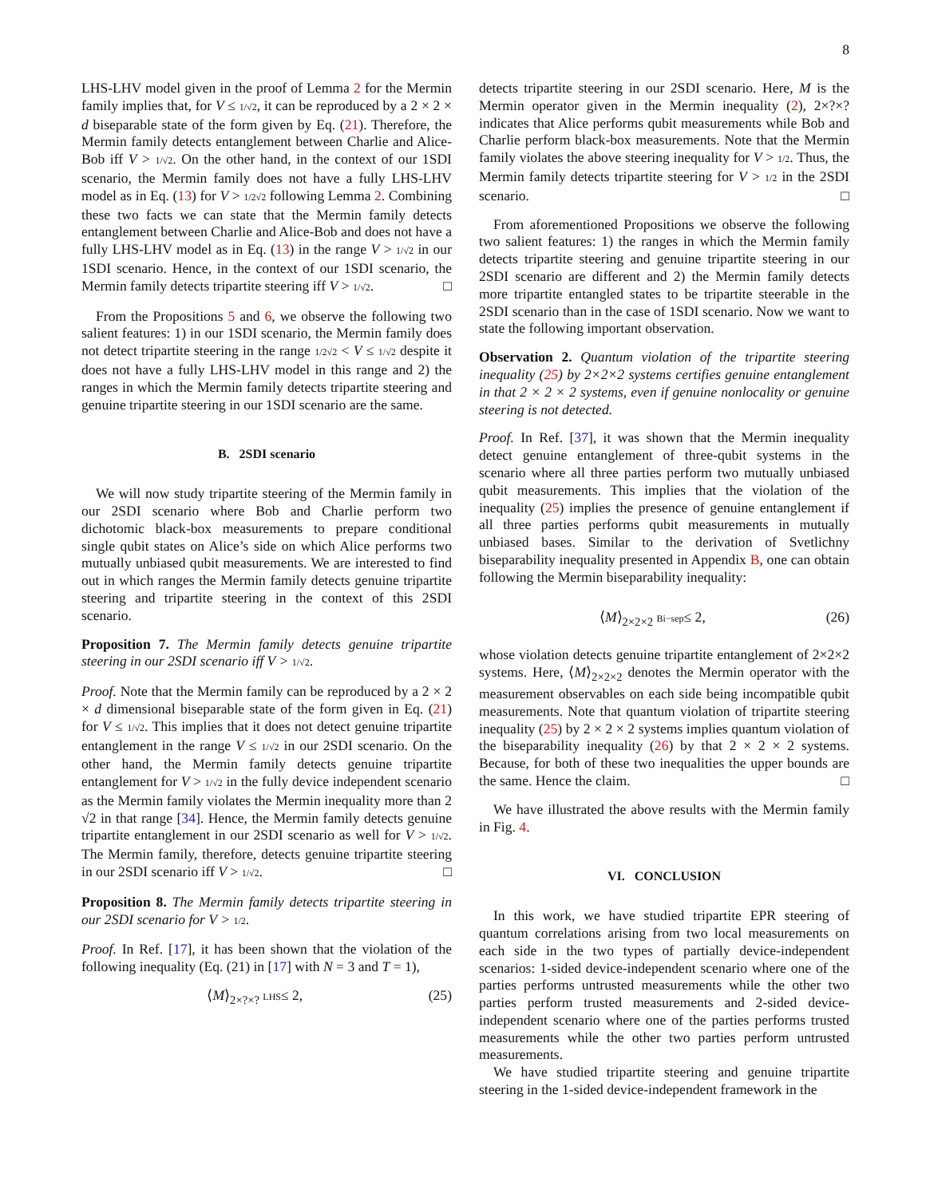8
LHS-LHV model given in the proof of Lemma 2 for the Mermin family implies that, for V ≤ 1/√2, it can be reproduced by a 2 × 2 × d biseparable state of the form given by Eq. (21). Therefore, the Mermin family detects entanglement between Charlie and Alice-Bob iff V > 1/√2. On the other hand, in the context of our 1SDI scenario, the Mermin family does not have a fully LHS-LHV model as in Eq. (13) for V > 1/2√2 following Lemma 2. Combining these two facts we can state that the Mermin family detects entanglement between Charlie and Alice-Bob and does not have a fully LHS-LHV model as in Eq. (13) in the range V > 1/√2 in our 1SDI scenario. Hence, in the context of our 1SDI scenario, the Mermin family detects tripartite steering iff V > 1/√2. □
From the Propositions 5 and 6, we observe the following two salient features: 1) in our 1SDI scenario, the Mermin family does not detect tripartite steering in the range 1/2√2 < V ≤ 1/√2 despite it does not have a fully LHS-LHV model in this range and 2) the ranges in which the Mermin family detects tripartite steering and genuine tripartite steering in our 1SDI scenario are the same.
B. 2SDI scenario
We will now study tripartite steering of the Mermin family in our 2SDI scenario where Bob and Charlie perform two dichotomic black-box measurements to prepare conditional single qubit states on Alice’s side on which Alice performs two mutually unbiased qubit measurements. We are interested to find out in which ranges the Mermin family detects genuine tripartite steering and tripartite steering in the context of this 2SDI scenario.
Proposition 7. The Mermin family detects genuine tripartite steering in our 2SDI scenario iff V > 1/√2.
Proof. Note that the Mermin family can be reproduced by a 2 × 2 × d dimensional biseparable state of the form given in Eq. (21) for V ≤ 1/√2. This implies that it does not detect genuine tripartite entanglement in the range V ≤ 1/√2 in our 2SDI scenario. On the other hand, the Mermin family detects genuine tripartite entanglement for V > 1/√2 in the fully device independent scenario as the Mermin family violates the Mermin inequality more than 2 √2 in that range [34]. Hence, the Mermin family detects genuine tripartite entanglement in our 2SDI scenario as well for V > 1/√2. The Mermin family, therefore, detects genuine tripartite steering in our 2SDI scenario iff V > 1/√2. □
Proposition 8. The Mermin family detects tripartite steering in our 2SDI scenario for V > 1/2.
Proof. In Ref. [17], it has been shown that the violation of the following inequality (Eq. (21) in [17] with N = 3 and T = 1),
⟨M⟩<sub>2×?×?</sub> LHS≤ 2, (25)
detects tripartite steering in our 2SDI scenario. Here, M is the Mermin operator given in the Mermin inequality (2), 2×?×? indicates that Alice performs qubit measurements while Bob and Charlie perform black-box measurements. Note that the Mermin family violates the above steering inequality for V > 1/2. Thus, the Mermin family detects tripartite steering for V > 1/2 in the 2SDI scenario. □
From aforementioned Propositions we observe the following two salient features: 1) the ranges in which the Mermin family detects tripartite steering and genuine tripartite steering in our 2SDI scenario are different and 2) the Mermin family detects more tripartite entangled states to be tripartite steerable in the 2SDI scenario than in the case of 1SDI scenario. Now we want to state the following important observation.
Observation 2. Quantum violation of the tripartite steering inequality (25) by 2×2×2 systems certifies genuine entanglement in that 2 × 2 × 2 systems, even if genuine nonlocality or genuine steering is not detected.
Proof. In Ref. [37], it was shown that the Mermin inequality detect genuine entanglement of three-qubit systems in the scenario where all three parties perform two mutually unbiased qubit measurements. This implies that the violation of the inequality (25) implies the presence of genuine entanglement if all three parties performs qubit measurements in mutually unbiased bases. Similar to the derivation of Svetlichny biseparability inequality presented in Appendix B, one can obtain following the Mermin biseparability inequality:
⟨M⟩<sub>2×2×2</sub> Bi−sep≤ 2, (26)
whose violation detects genuine tripartite entanglement of 2×2×2 systems. Here, ⟨M⟩<sub>2×2×2</sub> denotes the Mermin operator with the measurement observables on each side being incompatible qubit measurements. Note that quantum violation of tripartite steering inequality (25) by 2 × 2 × 2 systems implies quantum violation of the biseparability inequality (26) by that 2 × 2 × 2 systems. Because, for both of these two inequalities the upper bounds are the same. Hence the claim. □
We have illustrated the above results with the Mermin family in Fig. 4.
VI. CONCLUSION
In this work, we have studied tripartite EPR steering of quantum correlations arising from two local measurements on each side in the two types of partially device-independent scenarios: 1-sided device-independent scenario where one of the parties performs untrusted measurements while the other two parties perform trusted measurements and 2-sided device-independent scenario where one of the parties performs trusted measurements while the other two parties perform untrusted measurements.
We have studied tripartite steering and genuine tripartite steering in the 1-sided device-independent framework in the